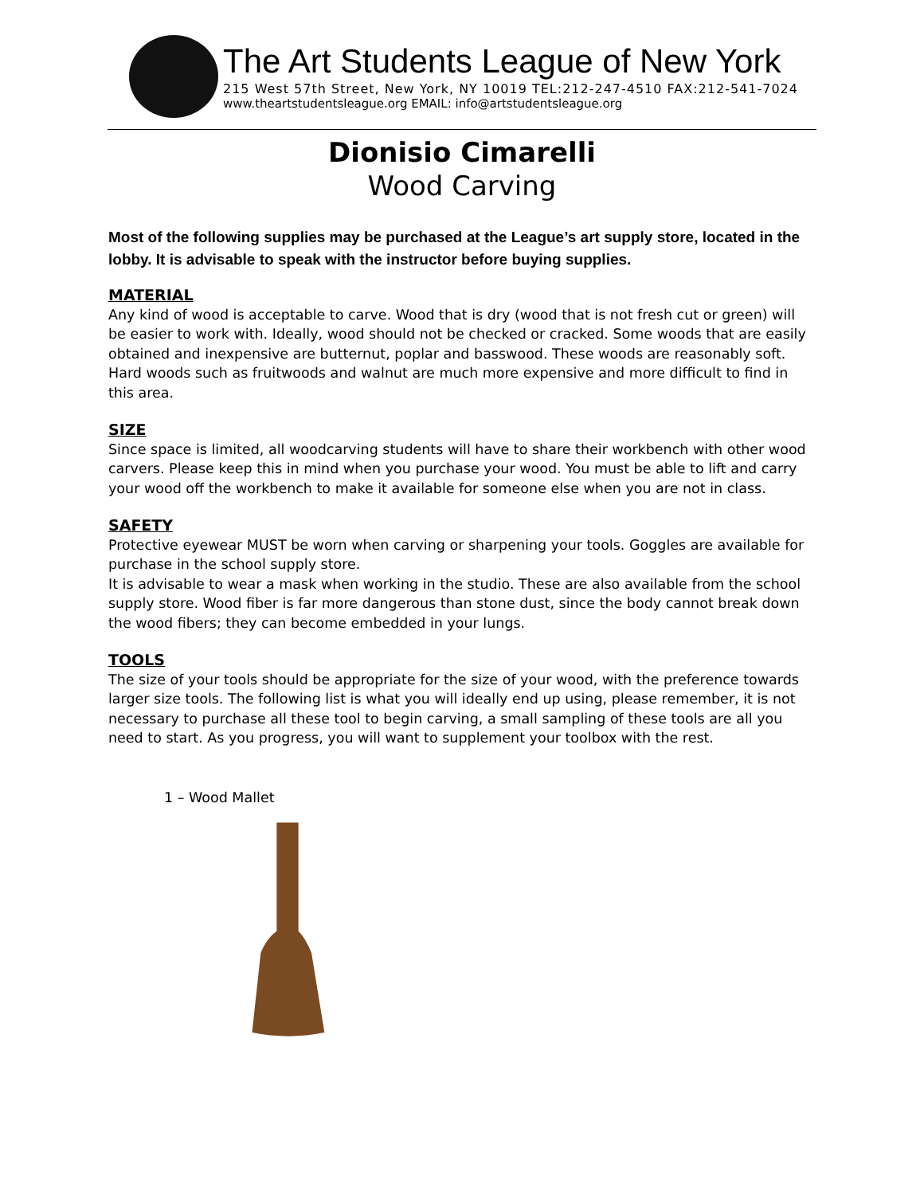The Art Students League of New York
215 West 57th Street, New York, NY 10019 TEL:212-247-4510 FAX:212-541-7024
www.theartstudentsleague.org EMAIL: info@artstudentsleague.org
Dionisio Cimarelli
Wood Carving
Most of the following supplies may be purchased at the League’s art supply store, located in the lobby. It is advisable to speak with the instructor before buying supplies.
MATERIAL
Any kind of wood is acceptable to carve. Wood that is dry (wood that is not fresh cut or green) will be easier to work with. Ideally, wood should not be checked or cracked. Some woods that are easily obtained and inexpensive are butternut, poplar and basswood. These woods are reasonably soft. Hard woods such as fruitwoods and walnut are much more expensive and more difficult to find in this area.
SIZE
Since space is limited, all woodcarving students will have to share their workbench with other wood carvers. Please keep this in mind when you purchase your wood. You must be able to lift and carry your wood off the workbench to make it available for someone else when you are not in class.
SAFETY
Protective eyewear MUST be worn when carving or sharpening your tools. Goggles are available for purchase in the school supply store.
It is advisable to wear a mask when working in the studio. These are also available from the school supply store. Wood fiber is far more dangerous than stone dust, since the body cannot break down the wood fibers; they can become embedded in your lungs.
TOOLS
The size of your tools should be appropriate for the size of your wood, with the preference towards larger size tools. The following list is what you will ideally end up using, please remember, it is not necessary to purchase all these tool to begin carving, a small sampling of these tools are all you need to start. As you progress, you will want to supplement your toolbox with the rest.
1 – Wood Mallet